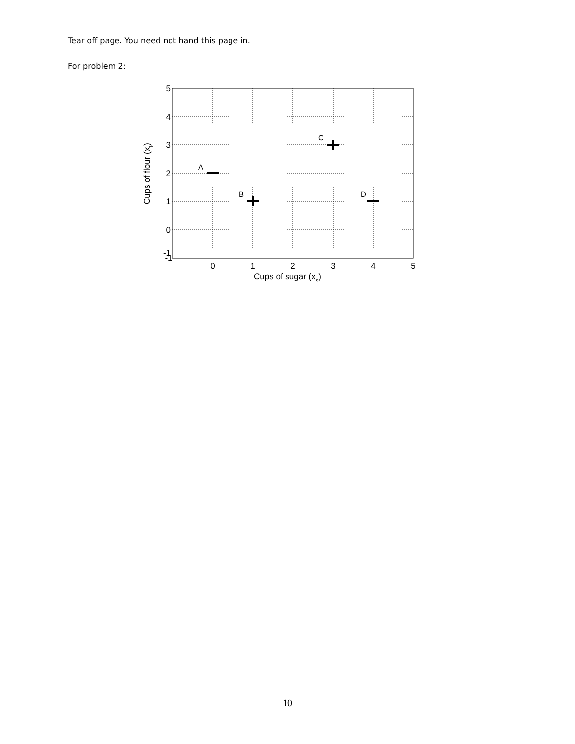Tear off page. You need not hand this page in.
For problem 2:
-1
0
1
2
3
4
5
5
4
3
2
1
0
-1
Cups of sugar (xs)
Cups of flour (xf)
A
B
C
D
10